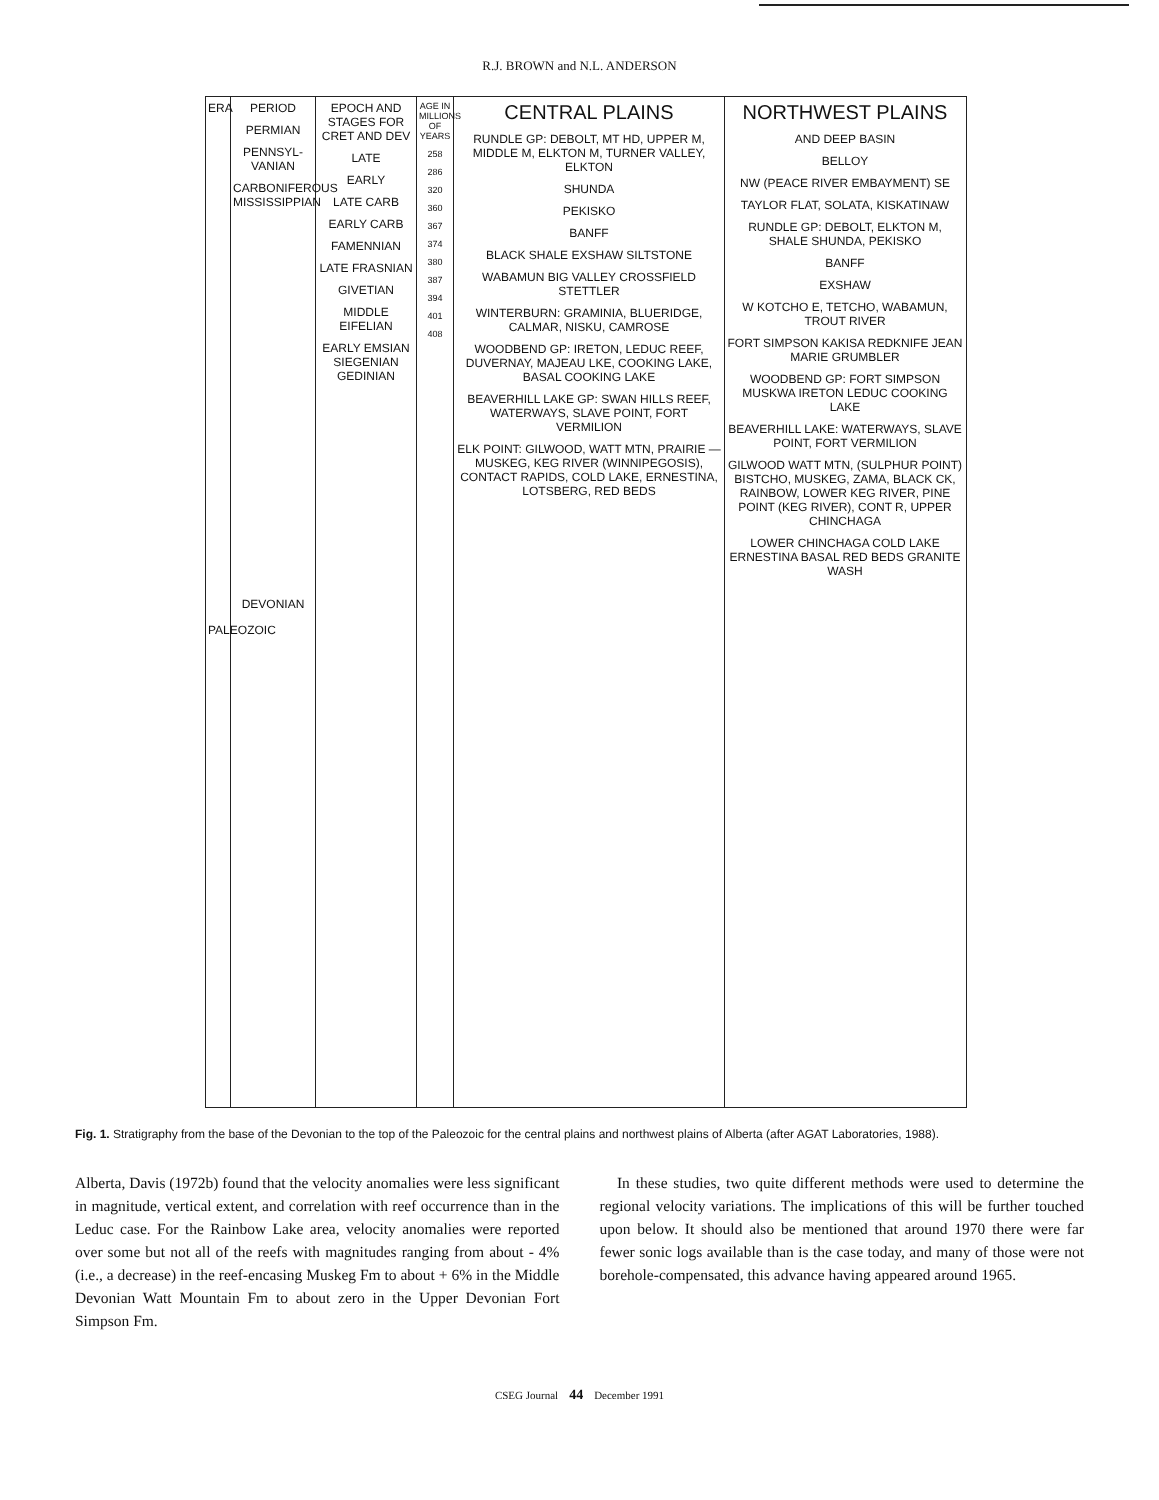R.J. BROWN and N.L. ANDERSON
ERA
PALEOZOIC
PERIOD
PERMIAN
PENNSYL-VANIAN
CARBONIFEROUS MISSISSIPPIAN
DEVONIAN
EPOCH AND STAGES FOR CRET AND DEV
LATE
EARLY
LATE CARB
EARLY CARB
FAMENNIAN
LATE FRASNIAN
GIVETIAN
MIDDLE EIFELIAN
EARLY EMSIAN SIEGENIAN GEDINIAN
AGE IN MILLIONS OF YEARS
258
286
320
360
367
374
380
387
394
401
408
CENTRAL PLAINS
RUNDLE GP: DEBOLT, MT HD, UPPER M, MIDDLE M, ELKTON M, TURNER VALLEY, ELKTON
SHUNDA
PEKISKO
BANFF
BLACK SHALE EXSHAW SILTSTONE
WABAMUN BIG VALLEY CROSSFIELD STETTLER
WINTERBURN: GRAMINIA, BLUERIDGE, CALMAR, NISKU, CAMROSE
WOODBEND GP: IRETON, LEDUC REEF, DUVERNAY, MAJEAU LKE, COOKING LAKE, BASAL COOKING LAKE
BEAVERHILL LAKE GP: SWAN HILLS REEF, WATERWAYS, SLAVE POINT, FORT VERMILION
ELK POINT: GILWOOD, WATT MTN, PRAIRIE — MUSKEG, KEG RIVER (WINNIPEGOSIS), CONTACT RAPIDS, COLD LAKE, ERNESTINA, LOTSBERG, RED BEDS
NORTHWEST PLAINS
AND DEEP BASIN
BELLOY
NW (PEACE RIVER EMBAYMENT) SE
TAYLOR FLAT, SOLATA, KISKATINAW
RUNDLE GP: DEBOLT, ELKTON M, SHALE SHUNDA, PEKISKO
BANFF
EXSHAW
W KOTCHO E, TETCHO, WABAMUN, TROUT RIVER
FORT SIMPSON KAKISA REDKNIFE JEAN MARIE GRUMBLER
WOODBEND GP: FORT SIMPSON MUSKWA IRETON LEDUC COOKING LAKE
BEAVERHILL LAKE: WATERWAYS, SLAVE POINT, FORT VERMILION
GILWOOD WATT MTN, (SULPHUR POINT) BISTCHO, MUSKEG, ZAMA, BLACK CK, RAINBOW, LOWER KEG RIVER, PINE POINT (KEG RIVER), CONT R, UPPER CHINCHAGA
LOWER CHINCHAGA COLD LAKE ERNESTINA BASAL RED BEDS GRANITE WASH
Fig. 1. Stratigraphy from the base of the Devonian to the top of the Paleozoic for the central plains and northwest plains of Alberta (after AGAT Laboratories, 1988).
Alberta, Davis (1972b) found that the velocity anomalies were less significant in magnitude, vertical extent, and correlation with reef occurrence than in the Leduc case. For the Rainbow Lake area, velocity anomalies were reported over some but not all of the reefs with magnitudes ranging from about - 4% (i.e., a decrease) in the reef-encasing Muskeg Fm to about + 6% in the Middle Devonian Watt Mountain Fm to about zero in the Upper Devonian Fort Simpson Fm.
In these studies, two quite different methods were used to determine the regional velocity variations. The implications of this will be further touched upon below. It should also be mentioned that around 1970 there were far fewer sonic logs available than is the case today, and many of those were not borehole-compensated, this advance having appeared around 1965.
CSEG Journal 44 December 1991